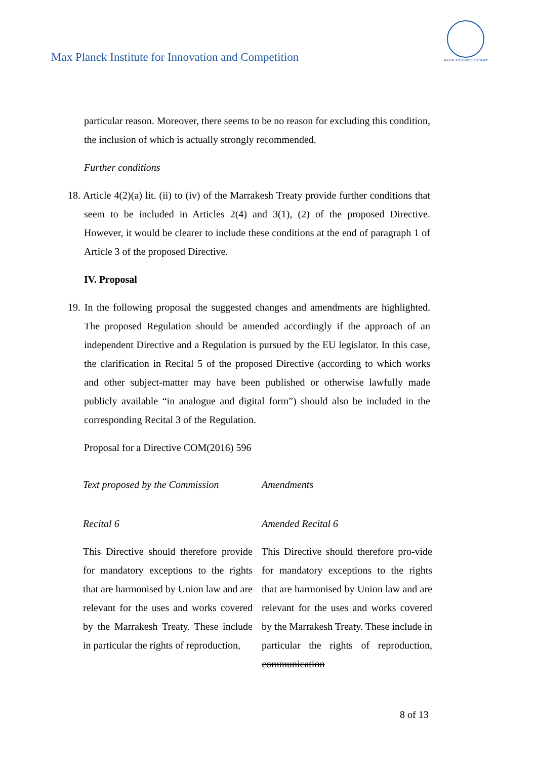Max Planck Institute for Innovation and Competition
MAX-PLANCK-GESELLSCHAFT
particular reason. Moreover, there seems to be no reason for excluding this condition, the inclusion of which is actually strongly recommended.
Further conditions
18. Article 4(2)(a) lit. (ii) to (iv) of the Marrakesh Treaty provide further conditions that seem to be included in Articles 2(4) and 3(1), (2) of the proposed Directive. However, it would be clearer to include these conditions at the end of paragraph 1 of Article 3 of the proposed Directive.
IV. Proposal
19. In the following proposal the suggested changes and amendments are highlighted. The proposed Regulation should be amended accordingly if the approach of an independent Directive and a Regulation is pursued by the EU legislator. In this case, the clarification in Recital 5 of the proposed Directive (according to which works and other subject-matter may have been published or otherwise lawfully made publicly available “in analogue and digital form”) should also be included in the corresponding Recital 3 of the Regulation.
Proposal for a Directive COM(2016) 596
| Text proposed by the Commission | Amendments |
| Recital 6 | Amended Recital 6 |
| This Directive should therefore provide for mandatory exceptions to the rights that are harmonised by Union law and are relevant for the uses and works covered by the Marrakesh Treaty. These include in particular the rights of reproduction, | This Directive should therefore pro-vide for mandatory exceptions to the rights that are harmonised by Union law and are relevant for the uses and works covered by the Marrakesh Treaty. These include in particular the rights of reproduction, communication |
8 of 13